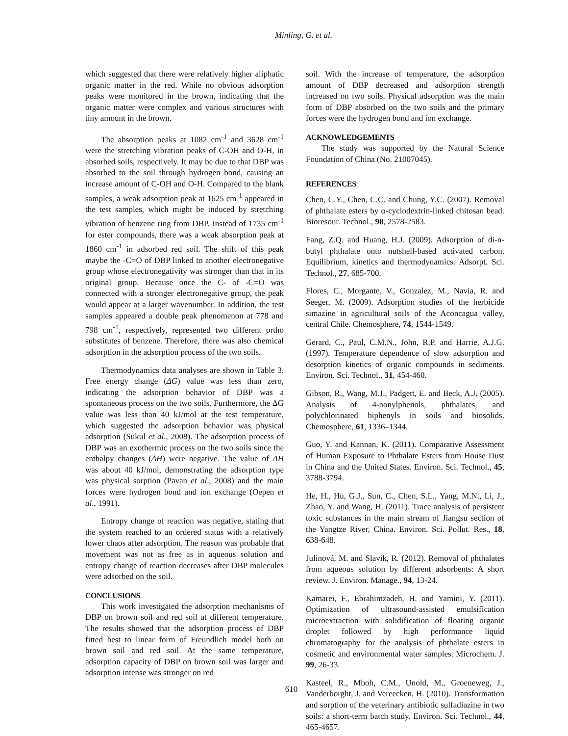Minling, G. et al.
which suggested that there were relatively higher aliphatic organic matter in the red. While no obvious adsorption peaks were monitored in the brown, indicating that the organic matter were complex and various structures with tiny amount in the brown.
The absorption peaks at 1082 cm<sup>-1</sup> and 3628 cm<sup>-1</sup> were the stretching vibration peaks of C-OH and O-H, in absorbed soils, respectively. It may be due to that DBP was absorbed to the soil through hydrogen bond, causing an increase amount of C-OH and O-H. Compared to the blank samples, a weak adsorption peak at 1625 cm<sup>-1</sup> appeared in the test samples, which might be induced by stretching vibration of benzene ring from DBP. Instead of 1735 cm<sup>-1</sup> for ester compounds, there was a weak absorption peak at 1860 cm<sup>-1</sup> in adsorbed red soil. The shift of this peak maybe the -C=O of DBP linked to another electronegative group whose electronegativity was stronger than that in its original group. Because once the C- of -C=O was connected with a stronger electronegative group, the peak would appear at a larger wavenumber. In addition, the test samples appeared a double peak phenomenon at 778 and 798 cm<sup>-1</sup>, respectively, represented two different ortho substitutes of benzene. Therefore, there was also chemical adsorption in the adsorption process of the two soils.
Thermodynamics data analyses are shown in Table 3. Free energy change (ΔG) value was less than zero, indicating the adsorption behavior of DBP was a spontaneous process on the two soils. Furthermore, the ΔG value was less than 40 kJ/mol at the test temperature, which suggested the adsorption behavior was physical adsorption (Sukul et al., 2008). The adsorption process of DBP was an exothermic process on the two soils since the enthalpy changes (ΔH) were negative. The value of ΔH was about 40 kJ/mol, demonstrating the adsorption type was physical sorption (Pavan et al., 2008) and the main forces were hydrogen bond and ion exchange (Oepen et al., 1991).
Entropy change of reaction was negative, stating that the system reached to an ordered status with a relatively lower chaos after adsorption. The reason was probable that movement was not as free as in aqueous solution and entropy change of reaction decreases after DBP molecules were adsorbed on the soil.
CONCLUSIONS
This work investigated the adsorption mechanisms of DBP on brown soil and red soil at different temperature. The results showed that the adsorption process of DBP fitted best to linear form of Freundlich model both on brown soil and red soil. At the same temperature, adsorption capacity of DBP on brown soil was larger and adsorption intense was stronger on red
soil. With the increase of temperature, the adsorption amount of DBP decreased and adsorption strength increased on two soils. Physical adsorption was the main form of DBP absorbed on the two soils and the primary forces were the hydrogen bond and ion exchange.
ACKNOWLEDGEMENTS
The study was supported by the Natural Science Foundation of China (No. 21007045).
REFERENCES
Chen, C.Y., Chen, C.C. and Chung, Y.C. (2007). Removal of phthalate esters by α-cyclodextrin-linked chitosan bead. Bioresour. Technol., 98, 2578-2583.
Fang, Z.Q. and Huang, H.J. (2009). Adsorption of di-n-butyl phthalate onto nutshell-based activated carbon. Equilibrium, kinetics and thermodynamics. Adsorpt. Sci. Technol., 27, 685-700.
Flores, C., Morgante, V., Gonzalez, M., Navia, R. and Seeger, M. (2009). Adsorption studies of the herbicide simazine in agricultural soils of the Aconcagua valley, central Chile. Chemosphere, 74, 1544-1549.
Gerard, C., Paul, C.M.N., John, R.P. and Harrie, A.J.G. (1997). Temperature dependence of slow adsorption and desorption kinetics of organic compounds in sediments. Environ. Sci. Technol., 31, 454-460.
Gibson, R., Wang, M.J., Padgett, E. and Beck, A.J. (2005). Analysis of 4-nonylphenols, phthalates, and polychlorinated biphenyls in soils and biosolids. Chemosphere, 61, 1336–1344.
Guo, Y. and Kannan, K. (2011). Comparative Assessment of Human Exposure to Phthalate Esters from House Dust in China and the United States. Environ. Sci. Technol., 45, 3788-3794.
He, H., Hu, G.J., Sun, C., Chen, S.L., Yang, M.N., Li, J., Zhao, Y. and Wang, H. (2011). Trace analysis of persistent toxic substances in the main stream of Jiangsu section of the Yangtze River, China. Environ. Sci. Pollut. Res., 18, 638-648.
Julinová, M. and Slavík, R. (2012). Removal of phthalates from aqueous solution by different adsorbents: A short review. J. Environ. Manage., 94, 13-24.
Kamarei, F., Ebrahimzadeh, H. and Yamini, Y. (2011). Optimization of ultrasound-assisted emulsification microextraction with solidification of floating organic droplet followed by high performance liquid chromatography for the analysis of phthalate esters in cosmetic and environmental water samples. Microchem. J. 99, 26-33.
Kasteel, R., Mboh, C.M., Unold, M., Groeneweg, J., Vanderborght, J. and Vereecken, H. (2010). Transformation and sorption of the veterinary antibiotic sulfadiazine in two soils: a short-term batch study. Environ. Sci. Technol., 44, 465-4657.
610